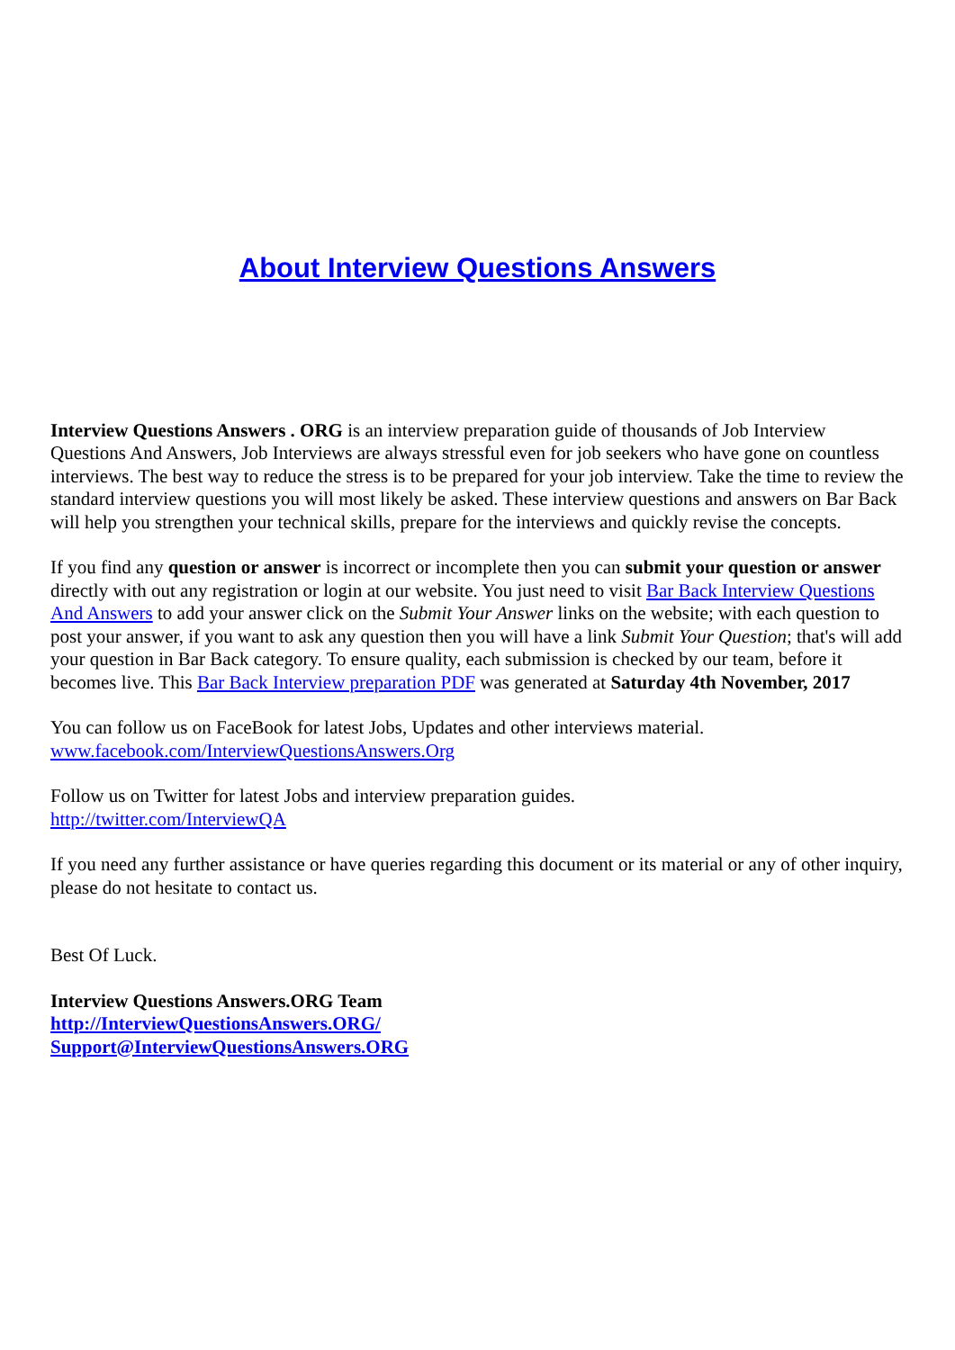About Interview Questions Answers
Interview Questions Answers . ORG is an interview preparation guide of thousands of Job Interview Questions And Answers, Job Interviews are always stressful even for job seekers who have gone on countless interviews. The best way to reduce the stress is to be prepared for your job interview. Take the time to review the standard interview questions you will most likely be asked. These interview questions and answers on Bar Back will help you strengthen your technical skills, prepare for the interviews and quickly revise the concepts.
If you find any question or answer is incorrect or incomplete then you can submit your question or answer directly with out any registration or login at our website. You just need to visit Bar Back Interview Questions And Answers to add your answer click on the Submit Your Answer links on the website; with each question to post your answer, if you want to ask any question then you will have a link Submit Your Question; that's will add your question in Bar Back category. To ensure quality, each submission is checked by our team, before it becomes live. This Bar Back Interview preparation PDF was generated at Saturday 4th November, 2017
You can follow us on FaceBook for latest Jobs, Updates and other interviews material.
www.facebook.com/InterviewQuestionsAnswers.Org
Follow us on Twitter for latest Jobs and interview preparation guides.
http://twitter.com/InterviewQA
If you need any further assistance or have queries regarding this document or its material or any of other inquiry, please do not hesitate to contact us.
Best Of Luck.
Interview Questions Answers.ORG Team
http://InterviewQuestionsAnswers.ORG/
Support@InterviewQuestionsAnswers.ORG